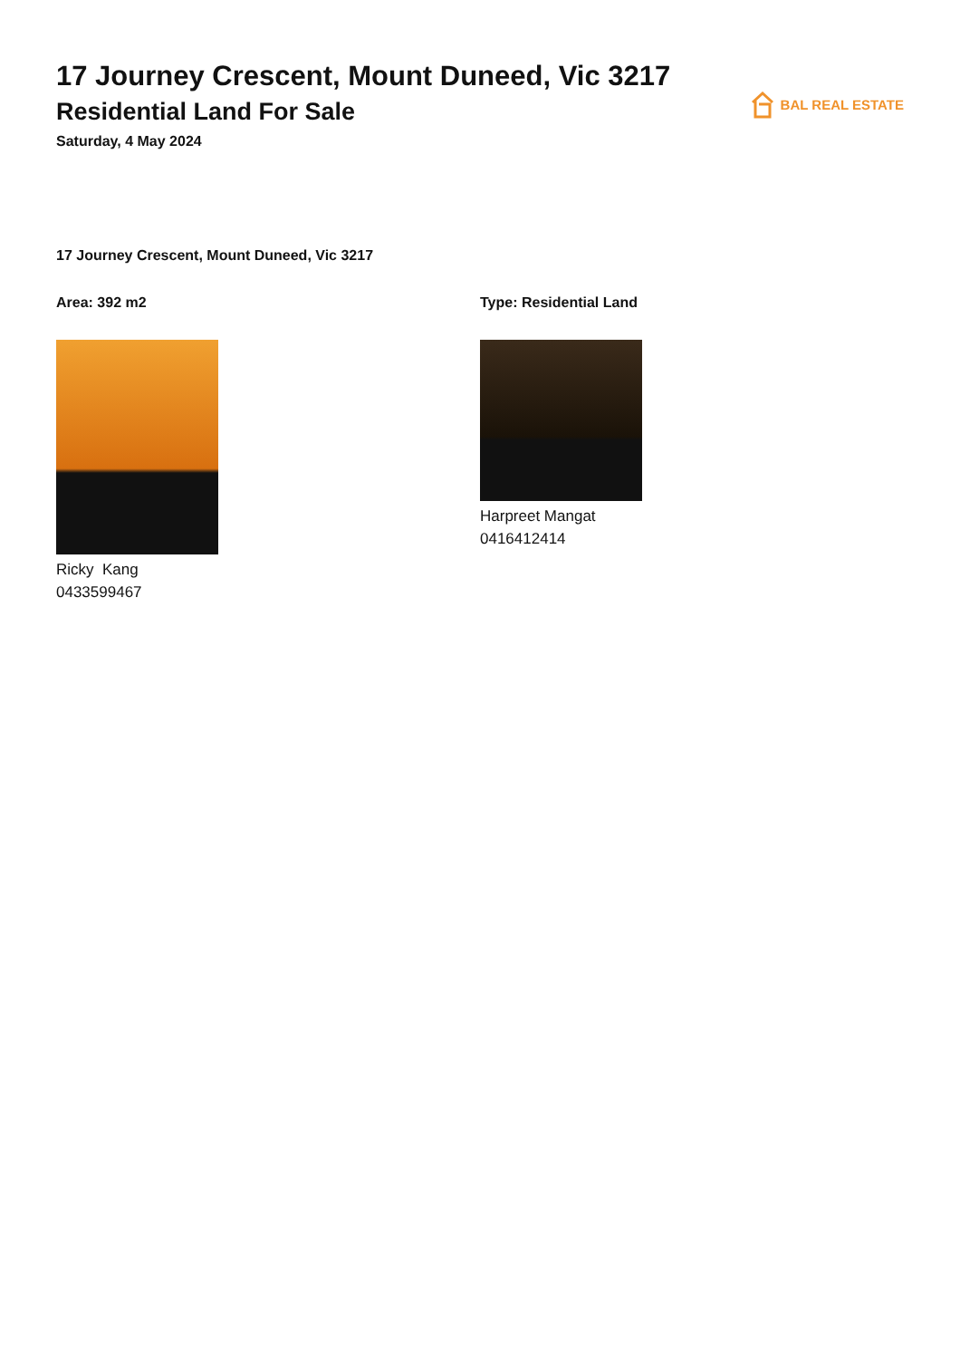17 Journey Crescent, Mount Duneed, Vic 3217
Residential Land For Sale
Saturday, 4 May 2024
BAL REAL ESTATE
17 Journey Crescent, Mount Duneed, Vic 3217
Area: 392 m2
Ricky Kang
0433599467
Type: Residential Land
Harpreet Mangat
0416412414